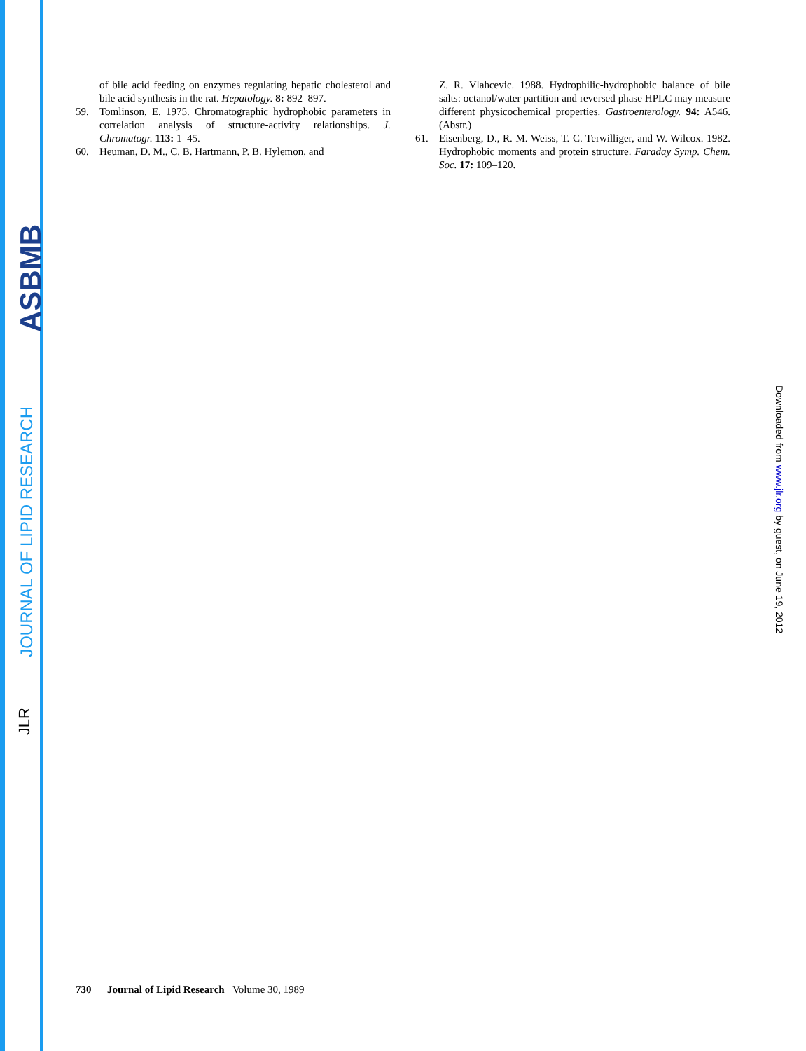ASBMB
JOURNAL OF LIPID RESEARCH
JLR
of bile acid feeding on enzymes regulating hepatic cholesterol and bile acid synthesis in the rat. Hepatology. 8: 892–897.
59. Tomlinson, E. 1975. Chromatographic hydrophobic parameters in correlation analysis of structure-activity relationships. J. Chromatogr. 113: 1–45.
60. Heuman, D. M., C. B. Hartmann, P. B. Hylemon, and
Z. R. Vlahcevic. 1988. Hydrophilic-hydrophobic balance of bile salts: octanol/water partition and reversed phase HPLC may measure different physicochemical properties. Gastroenterology. 94: A546. (Abstr.)
61. Eisenberg, D., R. M. Weiss, T. C. Terwilliger, and W. Wilcox. 1982. Hydrophobic moments and protein structure. Faraday Symp. Chem. Soc. 17: 109–120.
Downloaded from www.jlr.org by guest, on June 19, 2012
730 Journal of Lipid Research Volume 30, 1989